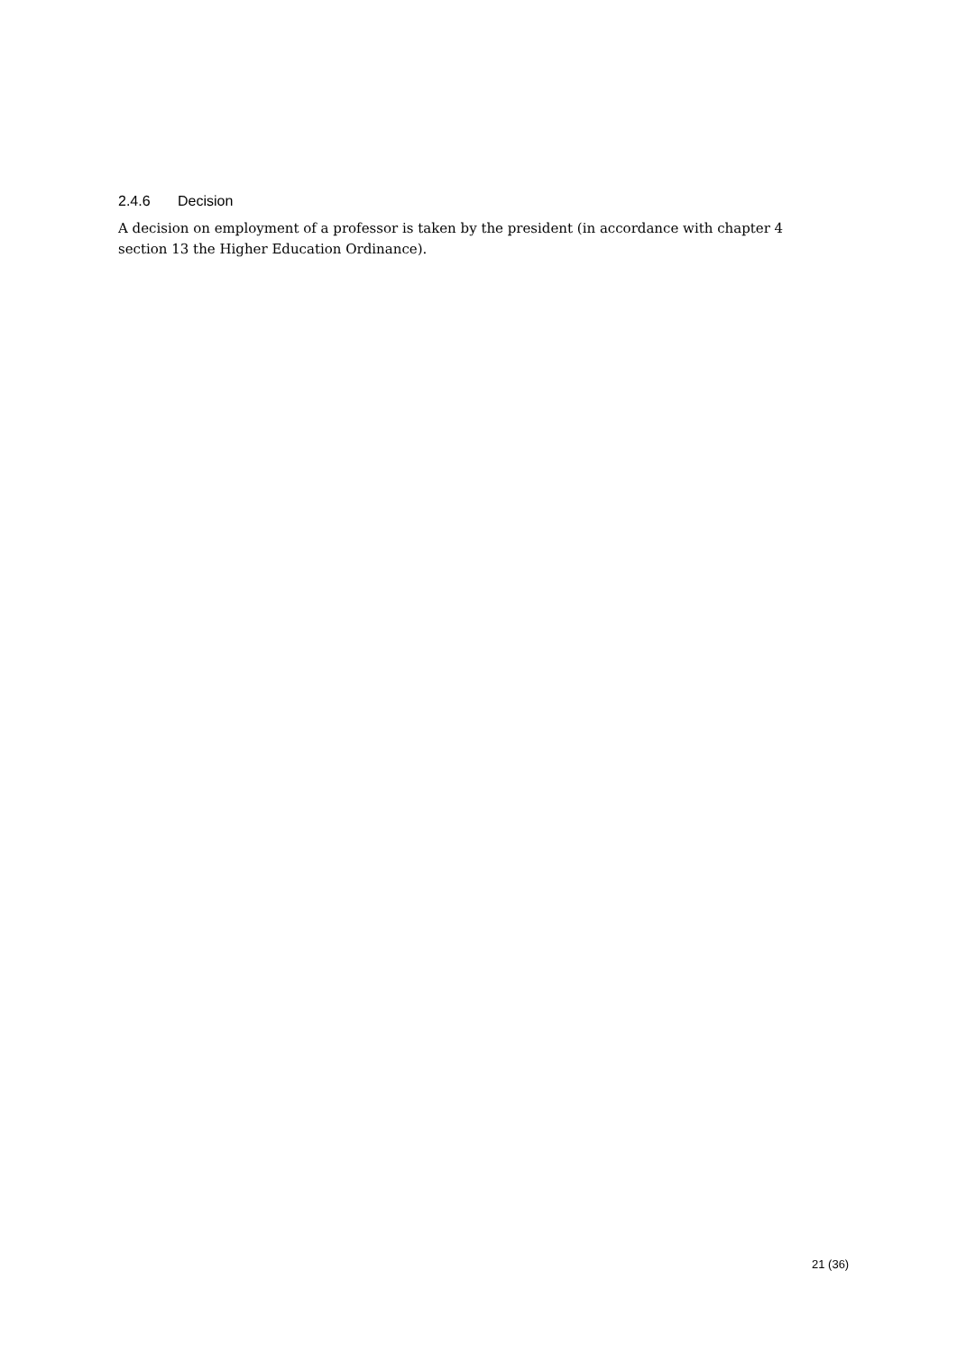2.4.6 Decision
A decision on employment of a professor is taken by the president (in accordance with chapter 4 section 13 the Higher Education Ordinance).
21 (36)